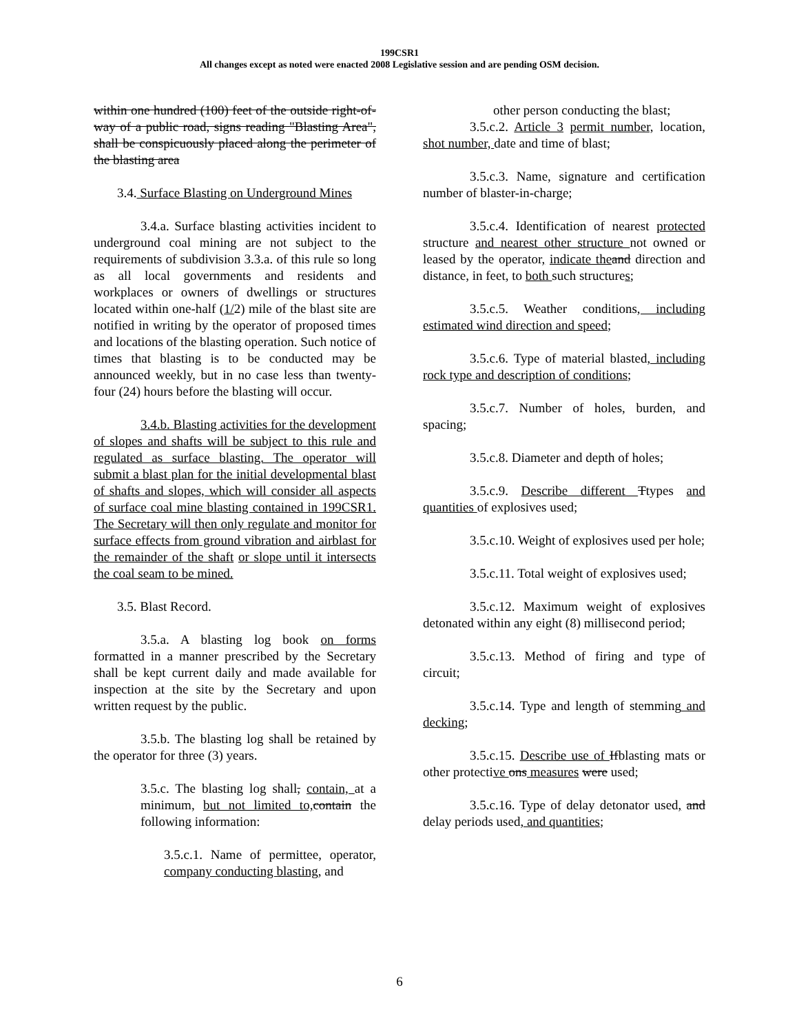199CSR1
All changes except as noted were enacted 2008 Legislative session and are pending OSM decision.
within one hundred (100) feet of the outside right-of-way of a public road, signs reading "Blasting Area", shall be conspicuously placed along the perimeter of the blasting area
3.4. Surface Blasting on Underground Mines
3.4.a. Surface blasting activities incident to underground coal mining are not subject to the requirements of subdivision 3.3.a. of this rule so long as all local governments and residents and workplaces or owners of dwellings or structures located within one-half (1/2) mile of the blast site are notified in writing by the operator of proposed times and locations of the blasting operation. Such notice of times that blasting is to be conducted may be announced weekly, but in no case less than twenty-four (24) hours before the blasting will occur.
3.4.b. Blasting activities for the development of slopes and shafts will be subject to this rule and regulated as surface blasting. The operator will submit a blast plan for the initial developmental blast of shafts and slopes, which will consider all aspects of surface coal mine blasting contained in 199CSR1. The Secretary will then only regulate and monitor for surface effects from ground vibration and airblast for the remainder of the shaft or slope until it intersects the coal seam to be mined.
3.5. Blast Record.
3.5.a. A blasting log book on forms formatted in a manner prescribed by the Secretary shall be kept current daily and made available for inspection at the site by the Secretary and upon written request by the public.
3.5.b. The blasting log shall be retained by the operator for three (3) years.
3.5.c. The blasting log shall, contain, at a minimum, but not limited to, contain the following information:
3.5.c.1. Name of permittee, operator, company conducting blasting, and
other person conducting the blast;
3.5.c.2. Article 3 permit number, location, shot number, date and time of blast;
3.5.c.3. Name, signature and certification number of blaster-in-charge;
3.5.c.4. Identification of nearest protected structure and nearest other structure not owned or leased by the operator, indicate the and direction and distance, in feet, to both such structures;
3.5.c.5. Weather conditions, including estimated wind direction and speed;
3.5.c.6. Type of material blasted, including rock type and description of conditions;
3.5.c.7. Number of holes, burden, and spacing;
3.5.c.8. Diameter and depth of holes;
3.5.c.9. Describe different Ttypes and quantities of explosives used;
3.5.c.10. Weight of explosives used per hole;
3.5.c.11. Total weight of explosives used;
3.5.c.12. Maximum weight of explosives detonated within any eight (8) millisecond period;
3.5.c.13. Method of firing and type of circuit;
3.5.c.14. Type and length of stemming and decking;
3.5.c.15. Describe use of Ifblasting mats or other protective ons measures were used;
3.5.c.16. Type of delay detonator used, and delay periods used, and quantities;
6